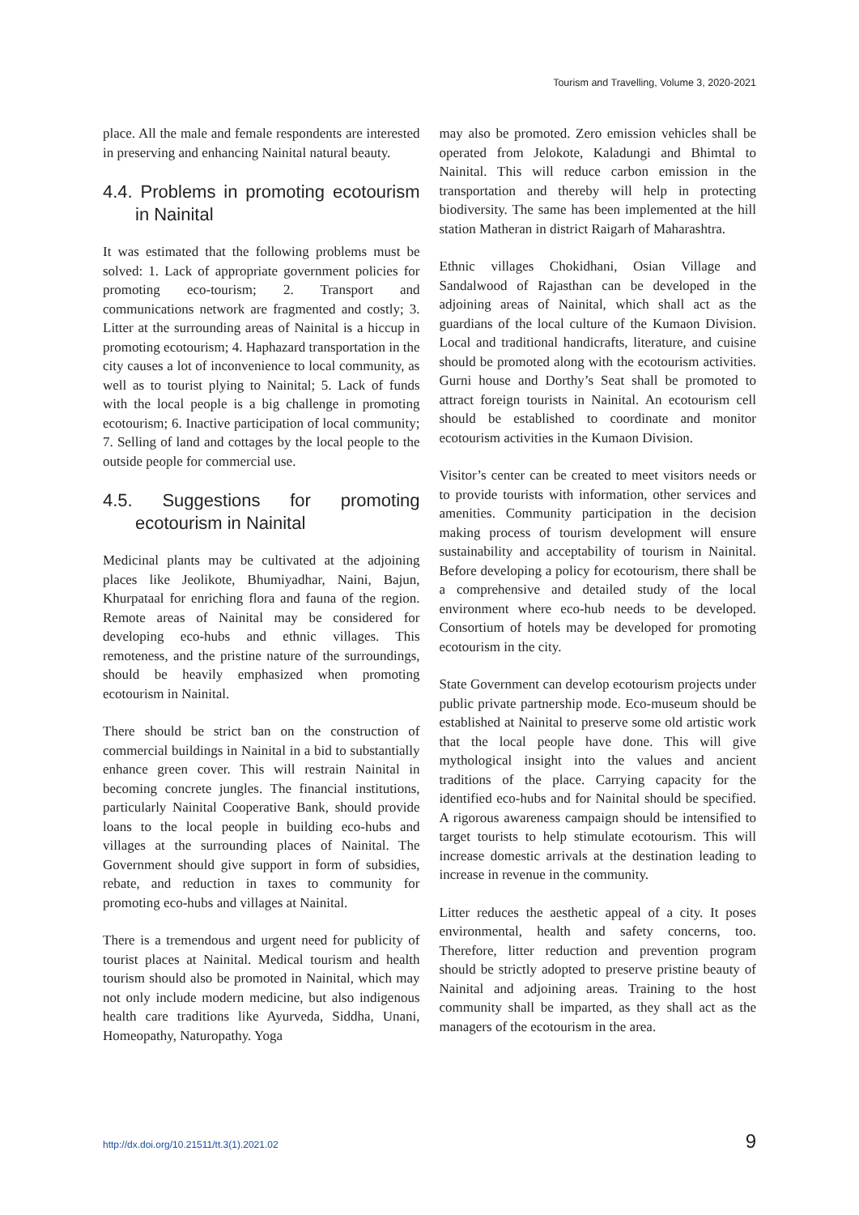Tourism and Travelling, Volume 3, 2020-2021
place. All the male and female respondents are interested in preserving and enhancing Nainital natural beauty.
4.4. Problems in promoting ecotourism in Nainital
It was estimated that the following problems must be solved: 1. Lack of appropriate government policies for promoting eco-tourism; 2. Transport and communications network are fragmented and costly; 3. Litter at the surrounding areas of Nainital is a hiccup in promoting ecotourism; 4. Haphazard transportation in the city causes a lot of inconvenience to local community, as well as to tourist plying to Nainital; 5. Lack of funds with the local people is a big challenge in promoting ecotourism; 6. Inactive participation of local community; 7. Selling of land and cottages by the local people to the outside people for commercial use.
4.5. Suggestions for promoting ecotourism in Nainital
Medicinal plants may be cultivated at the adjoining places like Jeolikote, Bhumiyadhar, Naini, Bajun, Khurpataal for enriching flora and fauna of the region. Remote areas of Nainital may be considered for developing eco-hubs and ethnic villages. This remoteness, and the pristine nature of the surroundings, should be heavily emphasized when promoting ecotourism in Nainital.
There should be strict ban on the construction of commercial buildings in Nainital in a bid to substantially enhance green cover. This will restrain Nainital in becoming concrete jungles. The financial institutions, particularly Nainital Cooperative Bank, should provide loans to the local people in building eco-hubs and villages at the surrounding places of Nainital. The Government should give support in form of subsidies, rebate, and reduction in taxes to community for promoting eco-hubs and villages at Nainital.
There is a tremendous and urgent need for publicity of tourist places at Nainital. Medical tourism and health tourism should also be promoted in Nainital, which may not only include modern medicine, but also indigenous health care traditions like Ayurveda, Siddha, Unani, Homeopathy, Naturopathy. Yoga
may also be promoted. Zero emission vehicles shall be operated from Jelokote, Kaladungi and Bhimtal to Nainital. This will reduce carbon emission in the transportation and thereby will help in protecting biodiversity. The same has been implemented at the hill station Matheran in district Raigarh of Maharashtra.
Ethnic villages Chokidhani, Osian Village and Sandalwood of Rajasthan can be developed in the adjoining areas of Nainital, which shall act as the guardians of the local culture of the Kumaon Division. Local and traditional handicrafts, literature, and cuisine should be promoted along with the ecotourism activities. Gurni house and Dorthy’s Seat shall be promoted to attract foreign tourists in Nainital. An ecotourism cell should be established to coordinate and monitor ecotourism activities in the Kumaon Division.
Visitor’s center can be created to meet visitors needs or to provide tourists with information, other services and amenities. Community participation in the decision making process of tourism development will ensure sustainability and acceptability of tourism in Nainital. Before developing a policy for ecotourism, there shall be a comprehensive and detailed study of the local environment where eco-hub needs to be developed. Consortium of hotels may be developed for promoting ecotourism in the city.
State Government can develop ecotourism projects under public private partnership mode. Eco-museum should be established at Nainital to preserve some old artistic work that the local people have done. This will give mythological insight into the values and ancient traditions of the place. Carrying capacity for the identified eco-hubs and for Nainital should be specified. A rigorous awareness campaign should be intensified to target tourists to help stimulate ecotourism. This will increase domestic arrivals at the destination leading to increase in revenue in the community.
Litter reduces the aesthetic appeal of a city. It poses environmental, health and safety concerns, too. Therefore, litter reduction and prevention program should be strictly adopted to preserve pristine beauty of Nainital and adjoining areas. Training to the host community shall be imparted, as they shall act as the managers of the ecotourism in the area.
http://dx.doi.org/10.21511/tt.3(1).2021.02 9